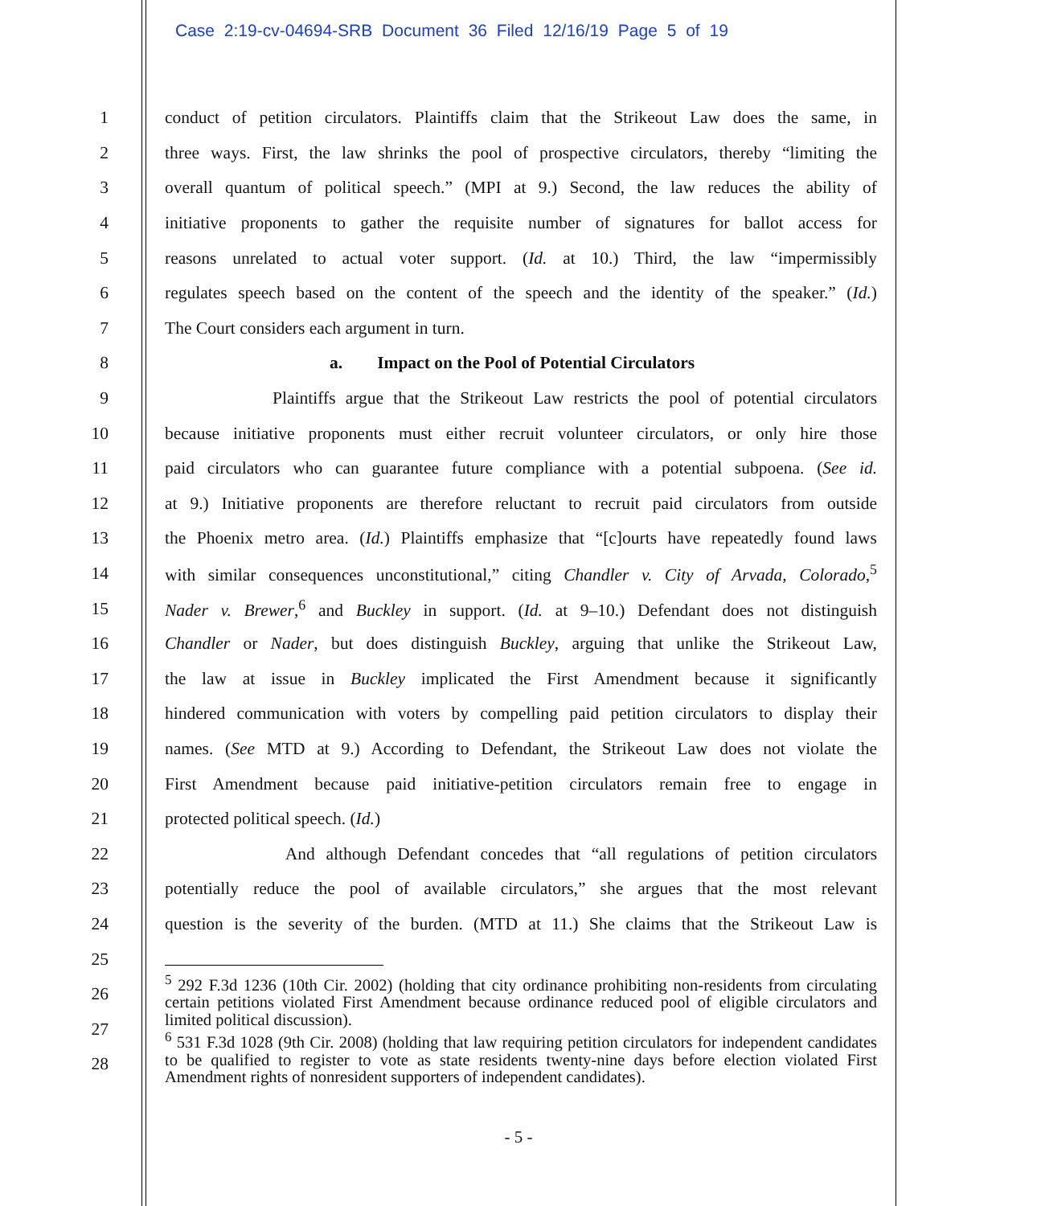Case 2:19-cv-04694-SRB Document 36 Filed 12/16/19 Page 5 of 19
1 conduct of petition circulators. Plaintiffs claim that the Strikeout Law does the same, in
2 three ways. First, the law shrinks the pool of prospective circulators, thereby “limiting the
3 overall quantum of political speech.” (MPI at 9.) Second, the law reduces the ability of
4 initiative proponents to gather the requisite number of signatures for ballot access for
5 reasons unrelated to actual voter support. (Id. at 10.) Third, the law “impermissibly
6 regulates speech based on the content of the speech and the identity of the speaker.” (Id.)
7 The Court considers each argument in turn.
8 a. Impact on the Pool of Potential Circulators
9 Plaintiffs argue that the Strikeout Law restricts the pool of potential circulators
10 because initiative proponents must either recruit volunteer circulators, or only hire those
11 paid circulators who can guarantee future compliance with a potential subpoena. (See id.
12 at 9.) Initiative proponents are therefore reluctant to recruit paid circulators from outside
13 the Phoenix metro area. (Id.) Plaintiffs emphasize that “[c]ourts have repeatedly found laws
14 with similar consequences unconstitutional,” citing Chandler v. City of Arvada, Colorado,<sup>5</sup>
15 Nader v. Brewer,<sup>6</sup> and Buckley in support. (Id. at 9–10.) Defendant does not distinguish
16 Chandler or Nader, but does distinguish Buckley, arguing that unlike the Strikeout Law,
17 the law at issue in Buckley implicated the First Amendment because it significantly
18 hindered communication with voters by compelling paid petition circulators to display their
19 names. (See MTD at 9.) According to Defendant, the Strikeout Law does not violate the
20 First Amendment because paid initiative-petition circulators remain free to engage in
21 protected political speech. (Id.)
22 And although Defendant concedes that “all regulations of petition circulators
23 potentially reduce the pool of available circulators,” she argues that the most relevant
24 question is the severity of the burden. (MTD at 11.) She claims that the Strikeout Law is
25
26
27
28
<sup>5</sup> 292 F.3d 1236 (10th Cir. 2002) (holding that city ordinance prohibiting non-residents from circulating certain petitions violated First Amendment because ordinance reduced pool of eligible circulators and limited political discussion).
<sup>6</sup> 531 F.3d 1028 (9th Cir. 2008) (holding that law requiring petition circulators for independent candidates to be qualified to register to vote as state residents twenty-nine days before election violated First Amendment rights of nonresident supporters of independent candidates).
- 5 -